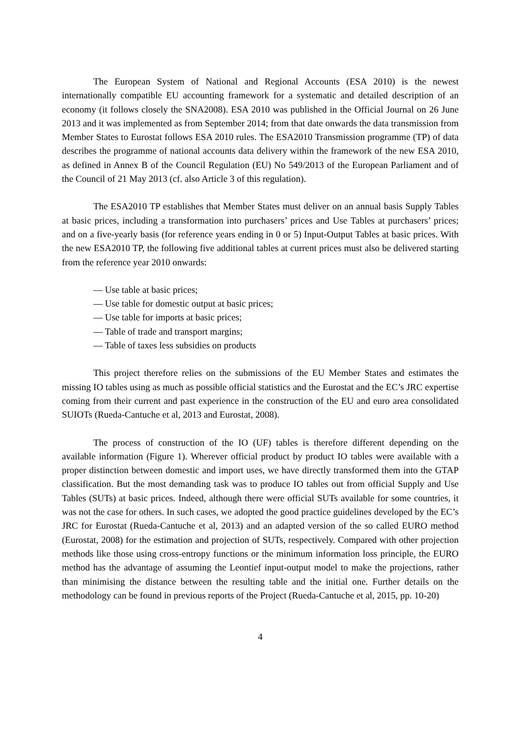The European System of National and Regional Accounts (ESA 2010) is the newest internationally compatible EU accounting framework for a systematic and detailed description of an economy (it follows closely the SNA2008). ESA 2010 was published in the Official Journal on 26 June 2013 and it was implemented as from September 2014; from that date onwards the data transmission from Member States to Eurostat follows ESA 2010 rules. The ESA2010 Transmission programme (TP) of data describes the programme of national accounts data delivery within the framework of the new ESA 2010, as defined in Annex B of the Council Regulation (EU) No 549/2013 of the European Parliament and of the Council of 21 May 2013 (cf. also Article 3 of this regulation).
The ESA2010 TP establishes that Member States must deliver on an annual basis Supply Tables at basic prices, including a transformation into purchasers’ prices and Use Tables at purchasers’ prices; and on a five-yearly basis (for reference years ending in 0 or 5) Input-Output Tables at basic prices. With the new ESA2010 TP, the following five additional tables at current prices must also be delivered starting from the reference year 2010 onwards:
— Use table at basic prices;
— Use table for domestic output at basic prices;
— Use table for imports at basic prices;
— Table of trade and transport margins;
— Table of taxes less subsidies on products
This project therefore relies on the submissions of the EU Member States and estimates the missing IO tables using as much as possible official statistics and the Eurostat and the EC’s JRC expertise coming from their current and past experience in the construction of the EU and euro area consolidated SUIOTs (Rueda-Cantuche et al, 2013 and Eurostat, 2008).
The process of construction of the IO (UF) tables is therefore different depending on the available information (Figure 1). Wherever official product by product IO tables were available with a proper distinction between domestic and import uses, we have directly transformed them into the GTAP classification. But the most demanding task was to produce IO tables out from official Supply and Use Tables (SUTs) at basic prices. Indeed, although there were official SUTs available for some countries, it was not the case for others. In such cases, we adopted the good practice guidelines developed by the EC’s JRC for Eurostat (Rueda-Cantuche et al, 2013) and an adapted version of the so called EURO method (Eurostat, 2008) for the estimation and projection of SUTs, respectively. Compared with other projection methods like those using cross-entropy functions or the minimum information loss principle, the EURO method has the advantage of assuming the Leontief input-output model to make the projections, rather than minimising the distance between the resulting table and the initial one. Further details on the methodology can be found in previous reports of the Project (Rueda-Cantuche et al, 2015, pp. 10-20)
4